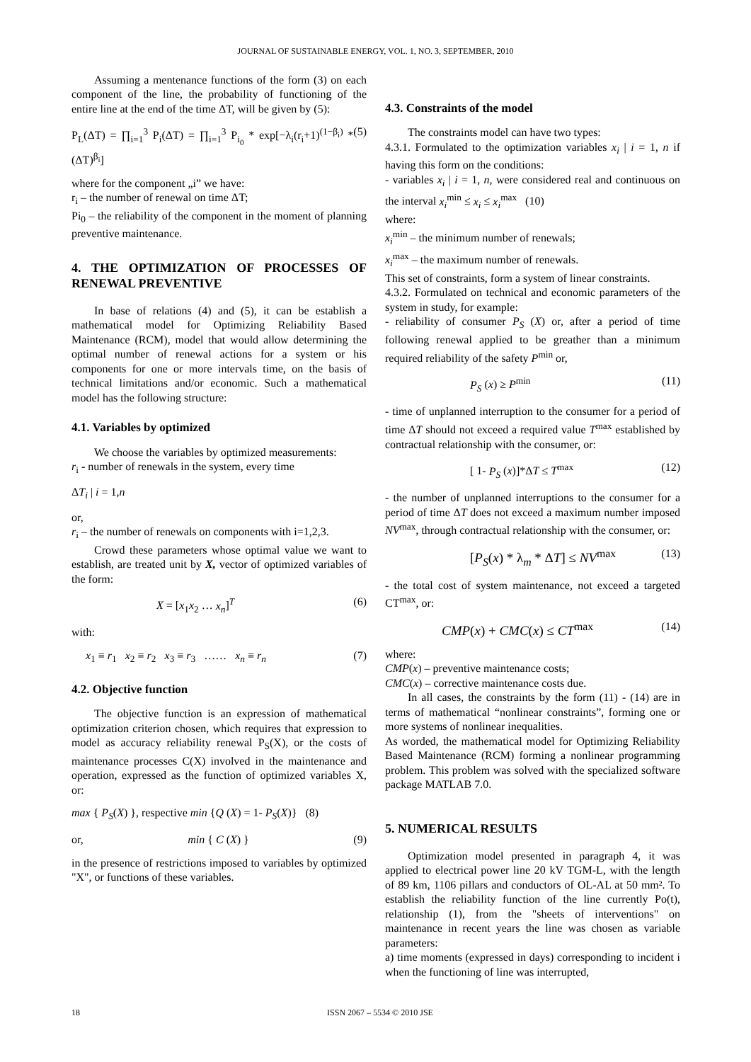JOURNAL OF SUSTAINABLE ENERGY, VOL. 1, NO. 3, SEPTEMBER, 2010
Assuming a mentenance functions of the form (3) on each component of the line, the probability of functioning of the entire line at the end of the time ΔT, will be given by (5):
P<sub>L</sub>(ΔT) = ∏<sub>i=1</sub><sup>3</sup> P<sub>i</sub>(ΔT) = ∏<sub>i=1</sub><sup>3</sup> P<sub>i<sub>0</sub></sub> * exp[−λ<sub>i</sub>(r<sub>i</sub>+1)<sup>(1−β<sub>i</sub>)</sup> * (ΔT)<sup>β<sub>i</sub></sup>] (5)
where for the component „i” we have:
r<sub>i</sub> – the number of renewal on time ΔT;
Pi<sub>0</sub> – the reliability of the component in the moment of planning preventive maintenance.
4. THE OPTIMIZATION OF PROCESSES OF RENEWAL PREVENTIVE
In base of relations (4) and (5), it can be establish a mathematical model for Optimizing Reliability Based Maintenance (RCM), model that would allow determining the optimal number of renewal actions for a system or his components for one or more intervals time, on the basis of technical limitations and/or economic. Such a mathematical model has the following structure:
4.1. Variables by optimized
We choose the variables by optimized measurements:
r<sub>i</sub> - number of renewals in the system, every time
ΔT<sub>i</sub> | i = 1,n
or,
r<sub>i</sub> – the number of renewals on components with i=1,2,3.
Crowd these parameters whose optimal value we want to establish, are treated unit by X, vector of optimized variables of the form:
X = [x<sub>1</sub>x<sub>2</sub> … x<sub>n</sub>]<sup>T</sup> (6)
with:
x<sub>1</sub> ≡ r<sub>1</sub> x<sub>2</sub> ≡ r<sub>2</sub> x<sub>3</sub> ≡ r<sub>3</sub> …… x<sub>n</sub> ≡ r<sub>n</sub> (7)
4.2. Objective function
The objective function is an expression of mathematical optimization criterion chosen, which requires that expression to model as accuracy reliability renewal P<sub>S</sub>(X), or the costs of maintenance processes C(X) involved in the maintenance and operation, expressed as the function of optimized variables X, or:
max { P<sub>S</sub>(X) }, respective min {Q (X) = 1- P<sub>S</sub>(X)} (8)
or, min { C (X) } (9)
in the presence of restrictions imposed to variables by optimized "X", or functions of these variables.
4.3. Constraints of the model
The constraints model can have two types:
4.3.1. Formulated to the optimization variables x<sub>i</sub> | i = 1, n if having this form on the conditions:
- variables x<sub>i</sub> | i = 1, n, were considered real and continuous on the interval x<sub>i</sub><sup>min</sup> ≤ x<sub>i</sub> ≤ x<sub>i</sub><sup>max</sup> (10)
where:
x<sub>i</sub><sup>min</sup> – the minimum number of renewals;
x<sub>i</sub><sup>max</sup> – the maximum number of renewals.
This set of constraints, form a system of linear constraints.
4.3.2. Formulated on technical and economic parameters of the system in study, for example:
- reliability of consumer P<sub>S</sub> (X) or, after a period of time following renewal applied to be greather than a minimum required reliability of the safety P<sup>min</sup> or,
P<sub>S</sub> (x) ≥ P<sup>min</sup> (11)
- time of unplanned interruption to the consumer for a period of time ΔT should not exceed a required value T<sup>max</sup> established by contractual relationship with the consumer, or:
[ 1- P<sub>S</sub> (x)]*ΔT ≤ T<sup>max</sup> (12)
- the number of unplanned interruptions to the consumer for a period of time ΔT does not exceed a maximum number imposed NV<sup>max</sup>, through contractual relationship with the consumer, or:
[P<sub>S</sub>(x) * λ<sub>m</sub> * ΔT] ≤ NV<sup>max</sup> (13)
- the total cost of system maintenance, not exceed a targeted CT<sup>max</sup>, or:
CMP(x) + CMC(x) ≤ CT<sup>max</sup> (14)
where:
CMP(x) – preventive maintenance costs;
CMC(x) – corrective maintenance costs due.
In all cases, the constraints by the form (11) - (14) are in terms of mathematical “nonlinear constraints”, forming one or more systems of nonlinear inequalities.
As worded, the mathematical model for Optimizing Reliability Based Maintenance (RCM) forming a nonlinear programming problem. This problem was solved with the specialized software package MATLAB 7.0.
5. NUMERICAL RESULTS
Optimization model presented in paragraph 4, it was applied to electrical power line 20 kV TGM-L, with the length of 89 km, 1106 pillars and conductors of OL-AL at 50 mm². To establish the reliability function of the line currently Po(t), relationship (1), from the "sheets of interventions" on maintenance in recent years the line was chosen as variable parameters:
a) time moments (expressed in days) corresponding to incident i when the functioning of line was interrupted,
18 ISSN 2067 – 5534 © 2010 JSE